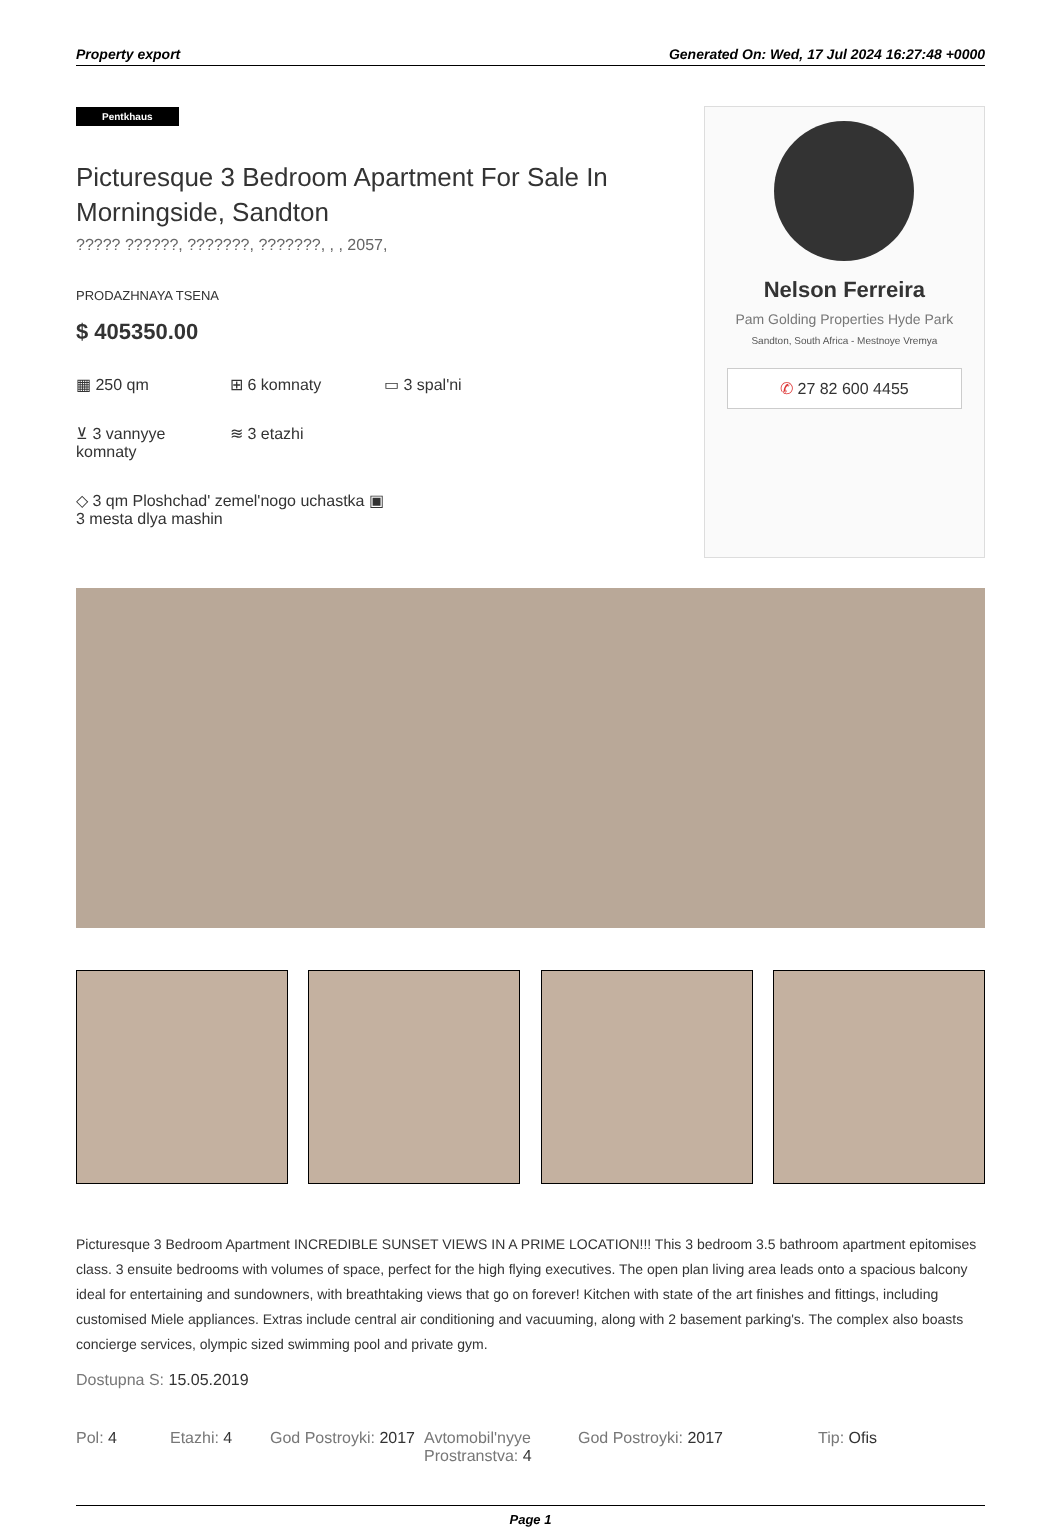Property export Generated On: Wed, 17 Jul 2024 16:27:48 +0000
Pentkhaus
Picturesque 3 Bedroom Apartment For Sale In Morningside, Sandton
????? ??????, ???????, ???????, , , 2057,
PRODAZHNAYA TSENA
$ 405350.00
▦ 250 qm
⊞ 6 komnaty
▭ 3 spal'ni
⊻ 3 vannyye komnaty
≋ 3 etazhi
◇ 3 qm Ploshchad' zemel'nogo uchastka ▣ 3 mesta dlya mashin
Nelson Ferreira
Pam Golding Properties Hyde Park
Sandton, South Africa - Mestnoye Vremya
✆ 27 82 600 4455
Picturesque 3 Bedroom Apartment INCREDIBLE SUNSET VIEWS IN A PRIME LOCATION!!! This 3 bedroom 3.5 bathroom apartment epitomises class. 3 ensuite bedrooms with volumes of space, perfect for the high flying executives. The open plan living area leads onto a spacious balcony ideal for entertaining and sundowners, with breathtaking views that go on forever! Kitchen with state of the art finishes and fittings, including customised Miele appliances. Extras include central air conditioning and vacuuming, along with 2 basement parking's. The complex also boasts concierge services, olympic sized swimming pool and private gym.
Dostupna S: 15.05.2019
Pol: 4 Etazhi: 4 God Postroyki: 2017
Avtomobil'nyye Prostranstva: 4
God Postroyki: 2017 Tip: Ofis
Page 1